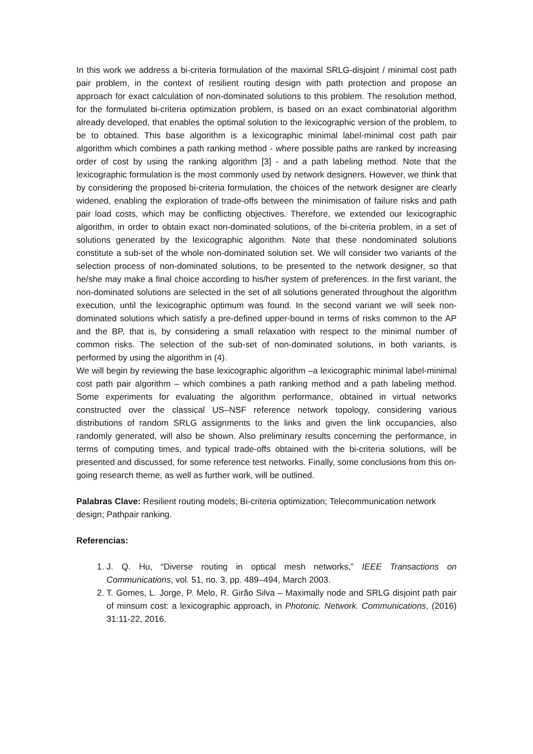In this work we address a bi-criteria formulation of the maximal SRLG-disjoint / minimal cost path pair problem, in the context of resilient routing design with path protection and propose an approach for exact calculation of non-dominated solutions to this problem. The resolution method, for the formulated bi-criteria optimization problem, is based on an exact combinatorial algorithm already developed, that enables the optimal solution to the lexicographic version of the problem, to be to obtained. This base algorithm is a lexicographic minimal label-minimal cost path pair algorithm which combines a path ranking method - where possible paths are ranked by increasing order of cost by using the ranking algorithm [3] - and a path labeling method. Note that the lexicographic formulation is the most commonly used by network designers. However, we think that by considering the proposed bi-criteria formulation, the choices of the network designer are clearly widened, enabling the exploration of trade-offs between the minimisation of failure risks and path pair load costs, which may be conflicting objectives. Therefore, we extended our lexicographic algorithm, in order to obtain exact non-dominated solutions, of the bi-criteria problem, in a set of solutions generated by the lexicographic algorithm. Note that these nondominated solutions constitute a sub-set of the whole non-dominated solution set. We will consider two variants of the selection process of non-dominated solutions, to be presented to the network designer, so that he/she may make a final choice according to his/her system of preferences. In the first variant, the non-dominated solutions are selected in the set of all solutions generated throughout the algorithm execution, until the lexicographic optimum was found. In the second variant we will seek non-dominated solutions which satisfy a pre-defined upper-bound in terms of risks common to the AP and the BP, that is, by considering a small relaxation with respect to the minimal number of common risks. The selection of the sub-set of non-dominated solutions, in both variants, is performed by using the algorithm in (4).
We will begin by reviewing the base lexicographic algorithm –a lexicographic minimal label-minimal cost path pair algorithm – which combines a path ranking method and a path labeling method. Some experiments for evaluating the algorithm performance, obtained in virtual networks constructed over the classical US–NSF reference network topology, considering various distributions of random SRLG assignments to the links and given the link occupancies, also randomly generated, will also be shown. Also preliminary results concerning the performance, in terms of computing times, and typical trade-offs obtained with the bi-criteria solutions, will be presented and discussed, for some reference test networks. Finally, some conclusions from this on-going research theme, as well as further work, will be outlined.
Palabras Clave: Resilient routing models; Bi-criteria optimization; Telecommunication network design; Pathpair ranking.
Referencias:
1. J. Q. Hu, “Diverse routing in optical mesh networks,” IEEE Transactions on Communications, vol. 51, no. 3, pp. 489–494, March 2003.
2. T. Gomes, L. Jorge, P. Melo, R. Girão Silva – Maximally node and SRLG disjoint path pair of minsum cost: a lexicographic approach, in Photonic. Network. Communications, (2016) 31:11-22, 2016.